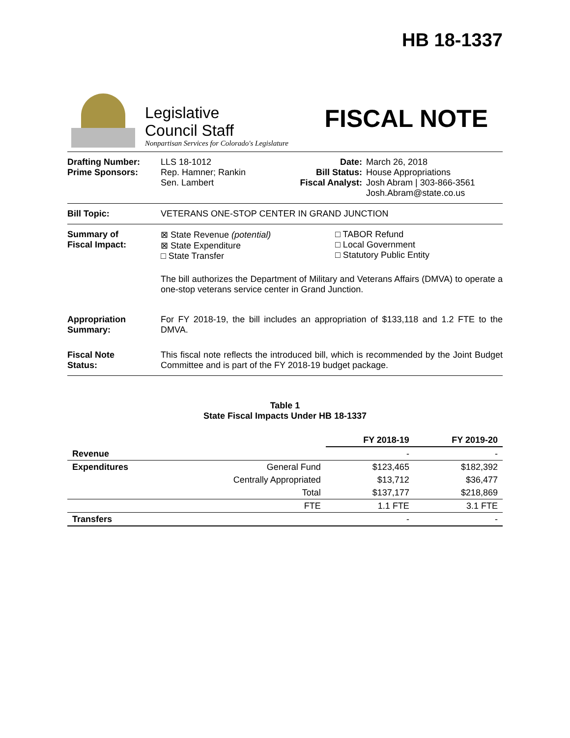HB 18-1337
Legislative
Council Staff
Nonpartisan Services for Colorado's Legislature
FISCAL NOTE
Drafting Number:
Prime Sponsors:
LLS 18-1012
Rep. Hamner; Rankin
Sen. Lambert
Date:
Bill Status:
Fiscal Analyst:
March 26, 2018
House Appropriations
Josh Abram | 303-866-3561
Josh.Abram@state.co.us
Bill Topic: VETERANS ONE-STOP CENTER IN GRAND JUNCTION
Summary of
Fiscal Impact:
⊠ State Revenue (potential)
⊠ State Expenditure
□ State Transfer
□ TABOR Refund
□ Local Government
□ Statutory Public Entity
The bill authorizes the Department of Military and Veterans Affairs (DMVA) to operate a one-stop veterans service center in Grand Junction.
Appropriation
Summary:
For FY 2018-19, the bill includes an appropriation of $133,118 and 1.2 FTE to the DMVA.
Fiscal Note
Status:
This fiscal note reflects the introduced bill, which is recommended by the Joint Budget Committee and is part of the FY 2018-19 budget package.
Table 1
State Fiscal Impacts Under HB 18-1337
| | | FY 2018-19 | FY 2019-20 |
| --- | --- | --- | --- |
| Revenue | | - | - |
| Expenditures | General Fund | $123,465 | $182,392 |
| | Centrally Appropriated | $13,712 | $36,477 |
| | Total | $137,177 | $218,869 |
| | FTE | 1.1 FTE | 3.1 FTE |
| Transfers | | - | - |